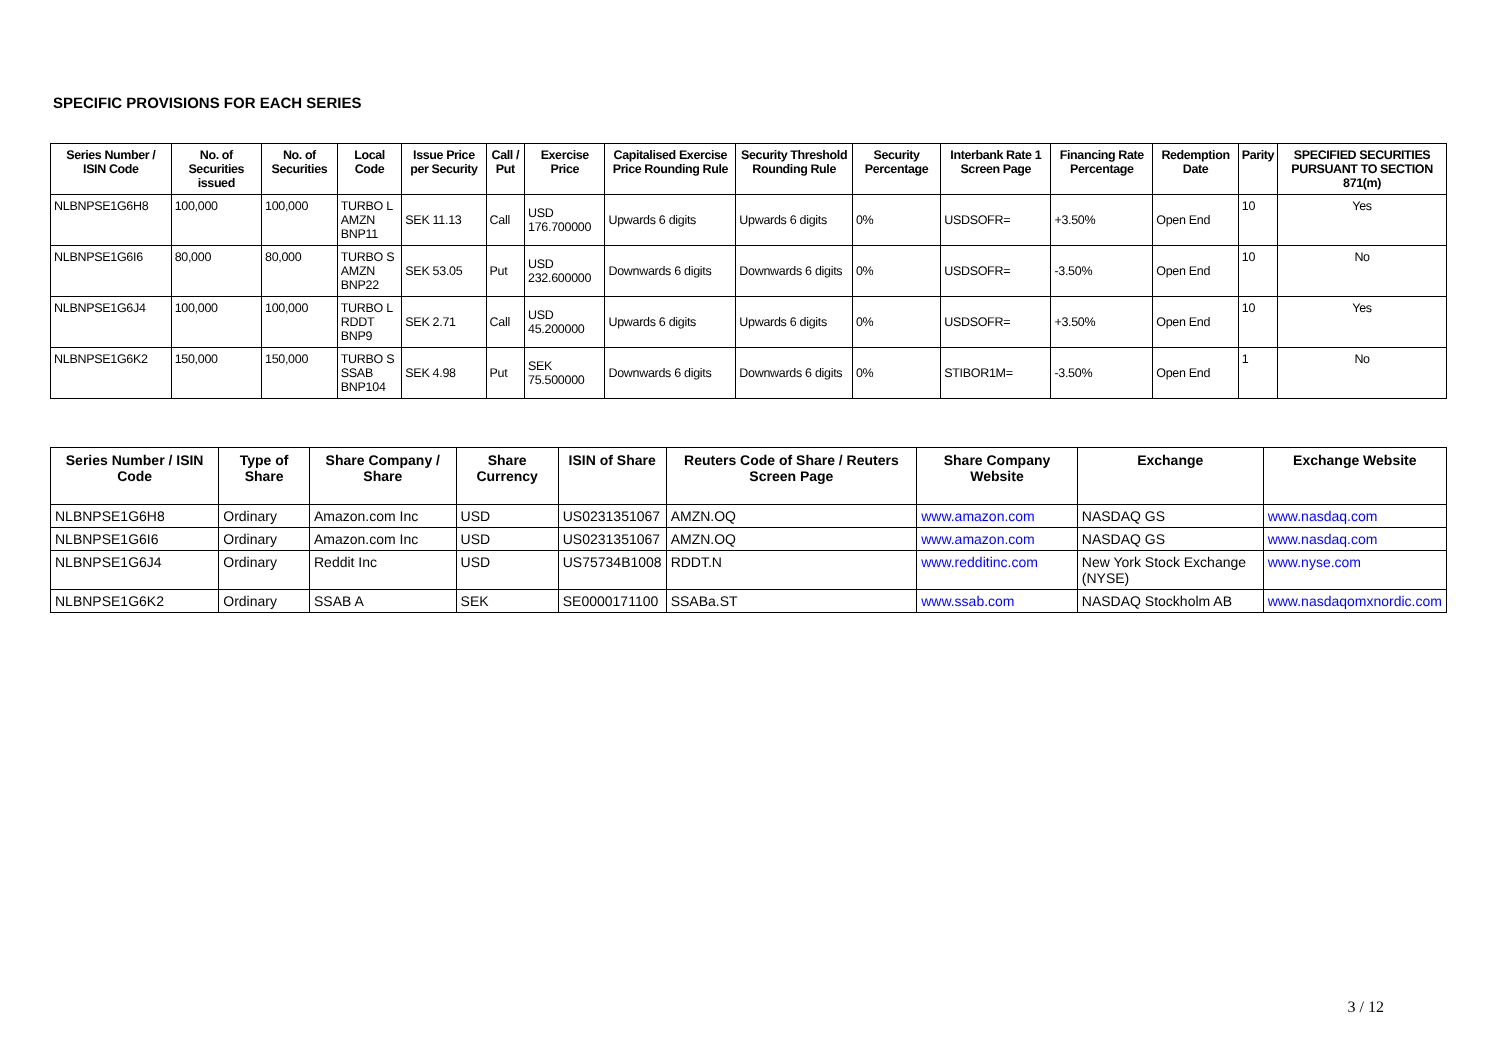SPECIFIC PROVISIONS FOR EACH SERIES
| Series Number / ISIN Code | No. of Securities issued | No. of Securities | Local Code | Issue Price per Security | Call / Put | Exercise Price | Capitalised Exercise Price Rounding Rule | Security Threshold Rounding Rule | Security Percentage | Interbank Rate 1 Screen Page | Financing Rate Percentage | Redemption Date | Parity | SPECIFIED SECURITIES PURSUANT TO SECTION 871(m) |
| --- | --- | --- | --- | --- | --- | --- | --- | --- | --- | --- | --- | --- | --- | --- |
| NLBNPSE1G6H8 | 100,000 | 100,000 | TURBO L AMZN BNP11 | SEK 11.13 | Call | USD 176.700000 | Upwards 6 digits | Upwards 6 digits | 0% | USDSOFR= | +3.50% | Open End | 10 | Yes |
| NLBNPSE1G6I6 | 80,000 | 80,000 | TURBO S AMZN BNP22 | SEK 53.05 | Put | USD 232.600000 | Downwards 6 digits | Downwards 6 digits | 0% | USDSOFR= | -3.50% | Open End | 10 | No |
| NLBNPSE1G6J4 | 100,000 | 100,000 | TURBO L RDDT BNP9 | SEK 2.71 | Call | USD 45.200000 | Upwards 6 digits | Upwards 6 digits | 0% | USDSOFR= | +3.50% | Open End | 10 | Yes |
| NLBNPSE1G6K2 | 150,000 | 150,000 | TURBO S SSAB BNP104 | SEK 4.98 | Put | SEK 75.500000 | Downwards 6 digits | Downwards 6 digits | 0% | STIBOR1M= | -3.50% | Open End | 1 | No |
| Series Number / ISIN Code | Type of Share | Share Company / Share | Share Currency | ISIN of Share | Reuters Code of Share / Reuters Screen Page | Share Company Website | Exchange | Exchange Website |
| --- | --- | --- | --- | --- | --- | --- | --- | --- |
| NLBNPSE1G6H8 | Ordinary | Amazon.com Inc | USD | US0231351067 | AMZN.OQ | www.amazon.com | NASDAQ GS | www.nasdaq.com |
| NLBNPSE1G6I6 | Ordinary | Amazon.com Inc | USD | US0231351067 | AMZN.OQ | www.amazon.com | NASDAQ GS | www.nasdaq.com |
| NLBNPSE1G6J4 | Ordinary | Reddit Inc | USD | US75734B1008 | RDDT.N | www.redditinc.com | New York Stock Exchange (NYSE) | www.nyse.com |
| NLBNPSE1G6K2 | Ordinary | SSAB A | SEK | SE0000171100 | SSABa.ST | www.ssab.com | NASDAQ Stockholm AB | www.nasdaqomxnordic.com |
3 / 12